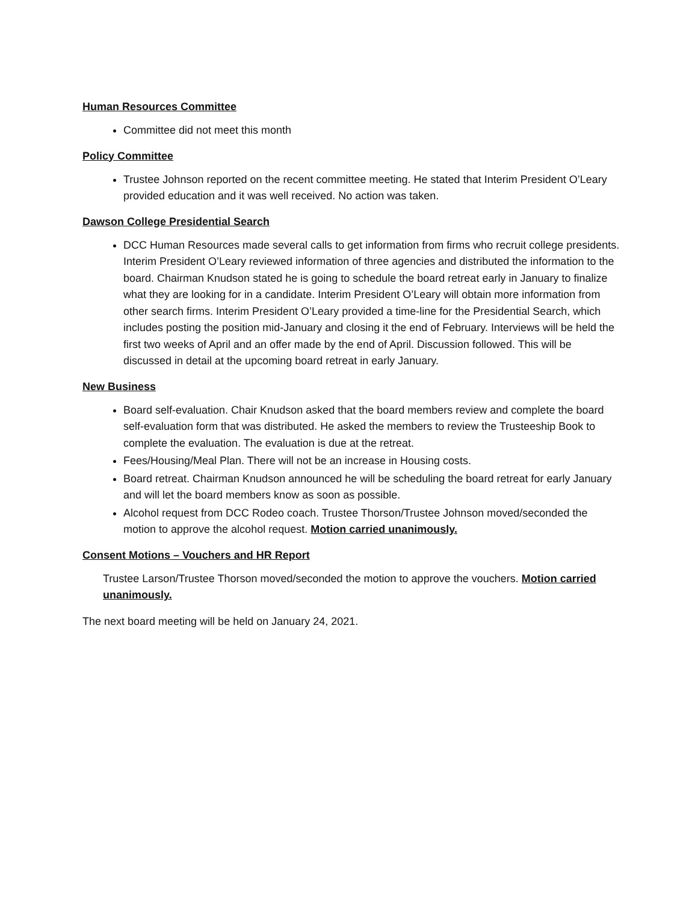Human Resources Committee
Committee did not meet this month
Policy Committee
Trustee Johnson reported on the recent committee meeting. He stated that Interim President O’Leary provided education and it was well received. No action was taken.
Dawson College Presidential Search
DCC Human Resources made several calls to get information from firms who recruit college presidents. Interim President O’Leary reviewed information of three agencies and distributed the information to the board. Chairman Knudson stated he is going to schedule the board retreat early in January to finalize what they are looking for in a candidate. Interim President O’Leary will obtain more information from other search firms. Interim President O’Leary provided a time-line for the Presidential Search, which includes posting the position mid-January and closing it the end of February. Interviews will be held the first two weeks of April and an offer made by the end of April. Discussion followed. This will be discussed in detail at the upcoming board retreat in early January.
New Business
Board self-evaluation. Chair Knudson asked that the board members review and complete the board self-evaluation form that was distributed. He asked the members to review the Trusteeship Book to complete the evaluation. The evaluation is due at the retreat.
Fees/Housing/Meal Plan. There will not be an increase in Housing costs.
Board retreat. Chairman Knudson announced he will be scheduling the board retreat for early January and will let the board members know as soon as possible.
Alcohol request from DCC Rodeo coach. Trustee Thorson/Trustee Johnson moved/seconded the motion to approve the alcohol request. Motion carried unanimously.
Consent Motions – Vouchers and HR Report
Trustee Larson/Trustee Thorson moved/seconded the motion to approve the vouchers. Motion carried unanimously.
The next board meeting will be held on January 24, 2021.